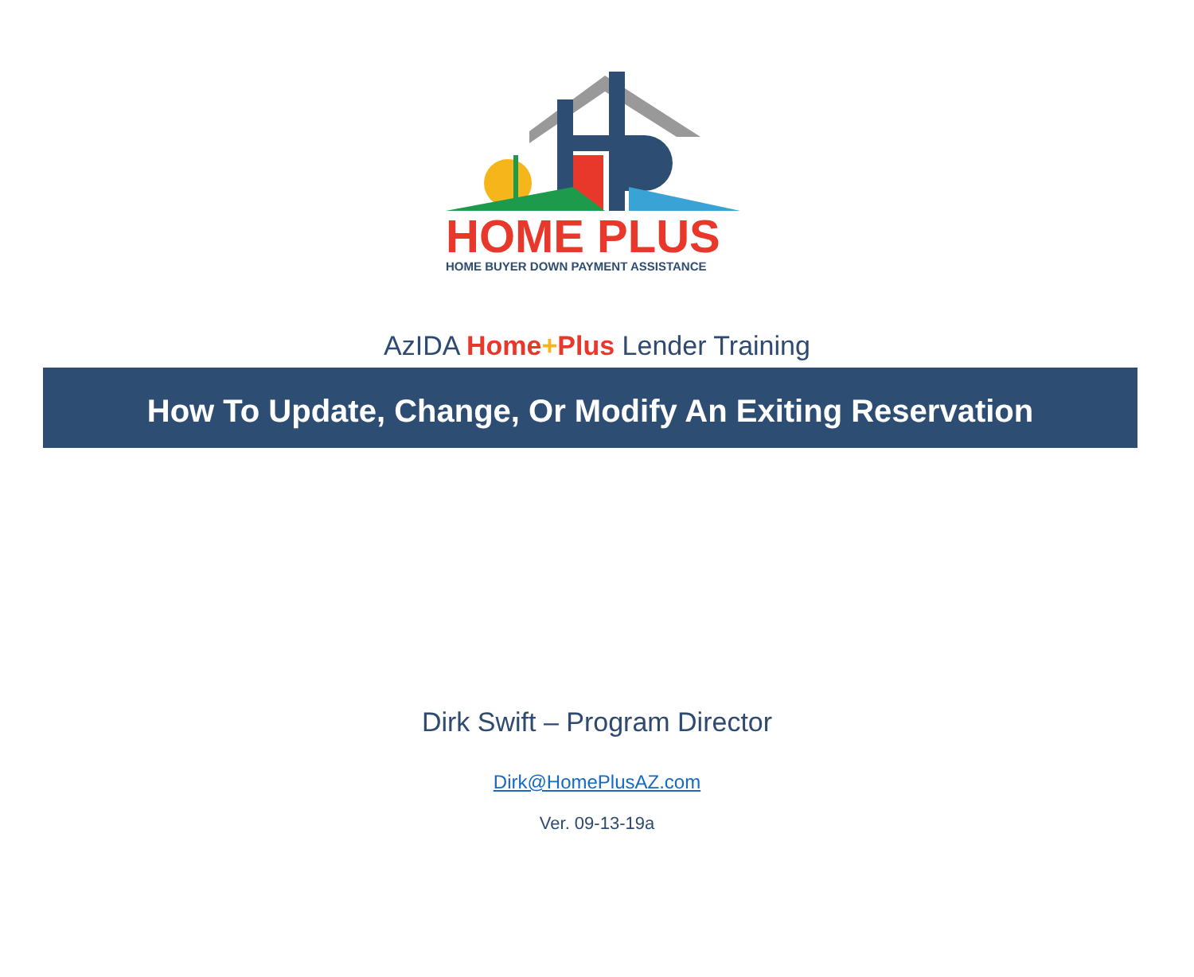HOME PLUS
HOME BUYER DOWN PAYMENT ASSISTANCE
AzIDA Home+Plus Lender Training
How To Update, Change, Or Modify An Exiting Reservation
Dirk Swift – Program Director
Dirk@HomePlusAZ.com
Ver. 09-13-19a